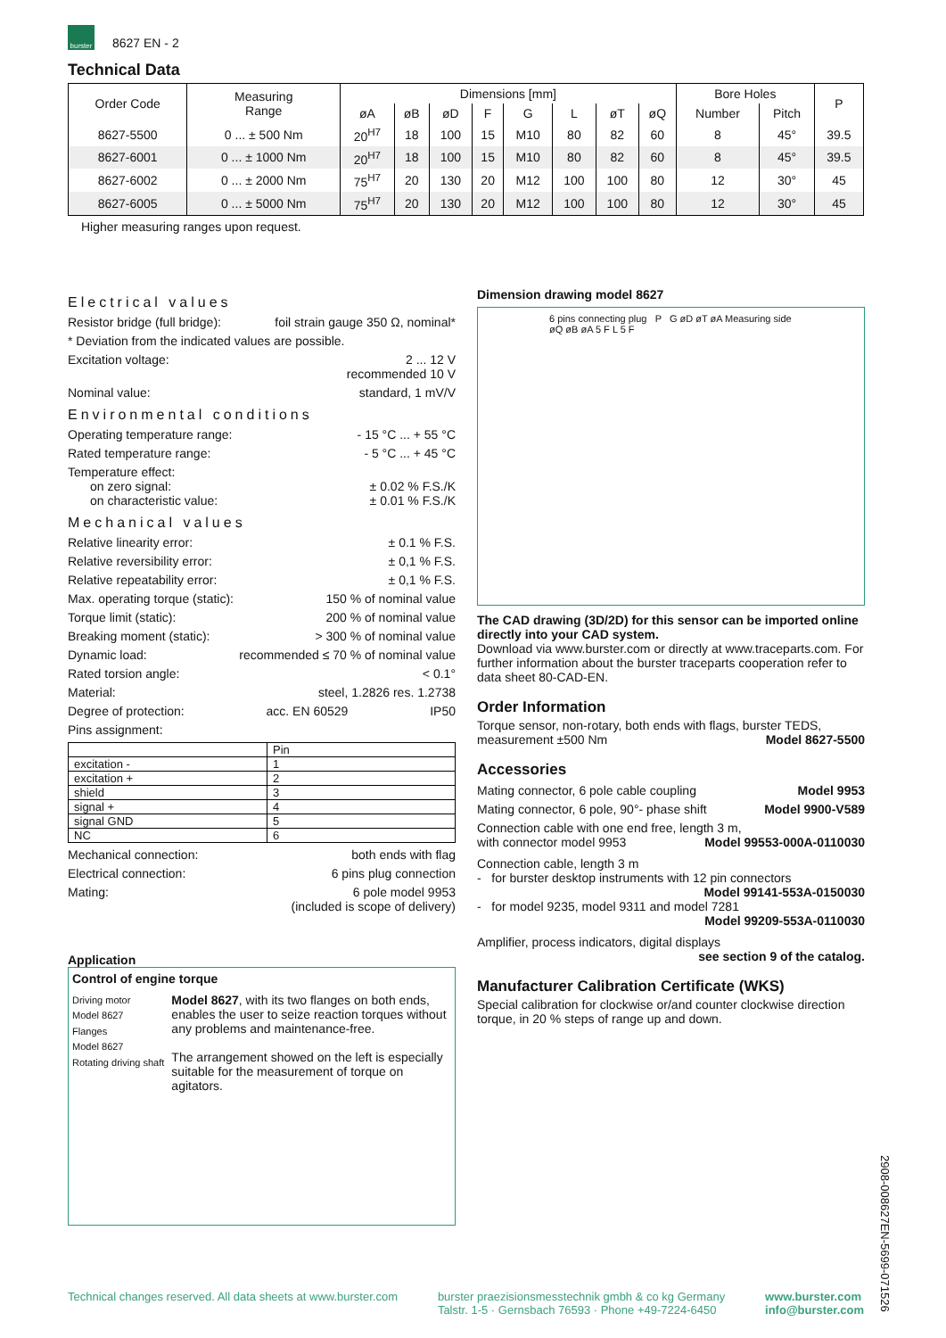burster
8627 EN - 2
Technical Data
| Order Code | Measuring Range | Dimensions [mm] | | | | | | | | Bore Holes | | P |
| --- | --- | --- | --- | --- | --- | --- | --- | --- | --- | --- | --- | --- |
| | | øA | øB | øD | F | G | L | øT | øQ | Number | Pitch | |
| 8627-5500 | 0 ... ± 500 Nm | 20<sup>H7</sup> | 18 | 100 | 15 | M10 | 80 | 82 | 60 | 8 | 45° | 39.5 |
| 8627-6001 | 0 ... ± 1000 Nm | 20<sup>H7</sup> | 18 | 100 | 15 | M10 | 80 | 82 | 60 | 8 | 45° | 39.5 |
| 8627-6002 | 0 ... ± 2000 Nm | 75<sup>H7</sup> | 20 | 130 | 20 | M12 | 100 | 100 | 80 | 12 | 30° | 45 |
| 8627-6005 | 0 ... ± 5000 Nm | 75<sup>H7</sup> | 20 | 130 | 20 | M12 | 100 | 100 | 80 | 12 | 30° | 45 |
Higher measuring ranges upon request.
Electrical values
Resistor bridge (full bridge): foil strain gauge 350 Ω, nominal*
* Deviation from the indicated values are possible.
Excitation voltage: 2 ... 12 V
recommended 10 V
Nominal value: standard, 1 mV/V
Environmental conditions
Operating temperature range: - 15 °C ... + 55 °C
Rated temperature range: - 5 °C ... + 45 °C
Temperature effect:
on zero signal: ± 0.02 % F.S./K
on characteristic value: ± 0.01 % F.S./K
Mechanical values
Relative linearity error: ± 0.1 % F.S.
Relative reversibility error: ± 0,1 % F.S.
Relative repeatability error: ± 0,1 % F.S.
Max. operating torque (static): 150 % of nominal value
Torque limit (static): 200 % of nominal value
Breaking moment (static): > 300 % of nominal value
Dynamic load: recommended ≤ 70 % of nominal value
Rated torsion angle: < 0.1°
Material: steel, 1.2826 res. 1.2738
Degree of protection: acc. EN 60529 IP50
Pins assignment:
| | Pin |
| excitation - | 1 |
| excitation + | 2 |
| shield | 3 |
| signal + | 4 |
| signal GND | 5 |
| NC | 6 |
Mechanical connection: both ends with flag
Electrical connection: 6 pins plug connection
Mating: 6 pole model 9953
(included is scope of delivery)
Application
Control of engine torque
Driving motor
Model 8627
Flanges
Model 8627
Rotating driving shaft
Model 8627, with its two flanges on both ends, enables the user to seize reaction torques without any problems and maintenance-free.
The arrangement showed on the left is especially suitable for the measurement of torque on agitators.
Dimension drawing model 8627
6 pins connecting plug P G øD øT øA Measuring side øQ øB øA 5 F L 5 F
The CAD drawing (3D/2D) for this sensor can be imported online directly into your CAD system.
Download via www.burster.com or directly at www.traceparts.com. For further information about the burster traceparts cooperation refer to data sheet 80-CAD-EN.
Order Information
Torque sensor, non-rotary, both ends with flags, burster TEDS,
measurement ±500 Nm Model 8627-5500
Accessories
Mating connector, 6 pole cable coupling Model 9953
Mating connector, 6 pole, 90°- phase shift Model 9900-V589
Connection cable with one end free, length 3 m,
with connector model 9953 Model 99553-000A-0110030
Connection cable, length 3 m
- for burster desktop instruments with 12 pin connectors
Model 99141-553A-0150030
- for model 9235, model 9311 and model 7281
Model 99209-553A-0110030
Amplifier, process indicators, digital displays
see section 9 of the catalog.
Manufacturer Calibration Certificate (WKS)
Special calibration for clockwise or/and counter clockwise direction torque, in 20 % steps of range up and down.
2908-008627EN-5699-071526
Technical changes reserved. All data sheets at www.burster.com burster praezisionsmesstechnik gmbh & co kg Germany
Talstr. 1-5 · Gernsbach 76593 · Phone +49-7224-6450 www.burster.com
info@burster.com